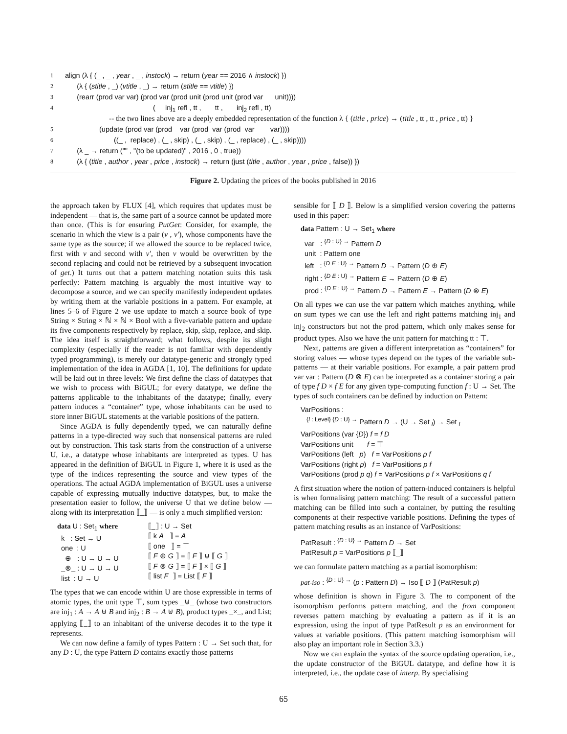1 align (λ { (_ , _ , year , _ , instock) → return (year == 2016 ∧ instock) })
2 (λ { (stitle , _) (vtitle , _) → return (stitle == vtitle) })
3 (rearr (prod var var) (prod var (prod unit (prod unit (prod var unit))))
4 ( inj<sub>1</sub> refl , tt , tt , inj<sub>2</sub> refl , tt)
-- the two lines above are a deeply embedded representation of the function λ { (title , price) → (title , tt , tt , price , tt) }
5 (update (prod var (prod var (prod var (prod var var))))
6 ((_ , replace) , (_ , skip) , (_ , skip) , (_ , replace) , (_ , skip))))
7 (λ _ → return ("" , "(to be updated)" , 2016 , 0 , true))
8 (λ { (title , author , year , price , instock) → return (just (title , author , year , price , false)) })
Figure 2. Updating the prices of the books published in 2016
the approach taken by FLUX [4], which requires that updates must be independent — that is, the same part of a source cannot be updated more than once. (This is for ensuring PutGet: Consider, for example, the scenario in which the view is a pair (v , v′), whose components have the same type as the source; if we allowed the source to be replaced twice, first with v and second with v′, then v would be overwritten by the second replacing and could not be retrieved by a subsequent invocation of get.) It turns out that a pattern matching notation suits this task perfectly: Pattern matching is arguably the most intuitive way to decompose a source, and we can specify manifestly independent updates by writing them at the variable positions in a pattern. For example, at lines 5–6 of Figure 2 we use update to match a source book of type String × String × ℕ × ℕ × Bool with a five-variable pattern and update its five components respectively by replace, skip, skip, replace, and skip. The idea itself is straightforward; what follows, despite its slight complexity (especially if the reader is not familiar with dependently typed programming), is merely our datatype-generic and strongly typed implementation of the idea in AGDA [1, 10]. The definitions for update will be laid out in three levels: We first define the class of datatypes that we wish to process with BiGUL; for every datatype, we define the patterns applicable to the inhabitants of the datatype; finally, every pattern induces a “container” type, whose inhabitants can be used to store inner BiGUL statements at the variable positions of the pattern.
Since AGDA is fully dependently typed, we can naturally define patterns in a type-directed way such that nonsensical patterns are ruled out by construction. This task starts from the construction of a universe U, i.e., a datatype whose inhabitants are interpreted as types. U has appeared in the definition of BiGUL in Figure 1, where it is used as the type of the indices representing the source and view types of the operations. The actual AGDA implementation of BiGUL uses a universe capable of expressing mutually inductive datatypes, but, to make the presentation easier to follow, the universe U that we define below — along with its interpretation ⟦_⟧ — is only a much simplified version:
data U : Set<sub>1</sub> where
k : Set → U
one : U
_⊕_ : U → U → U
_⊗_ : U → U → U
list : U → U
⟦_⟧ : U → Set
⟦ k A ⟧ = A
⟦ one ⟧ = ⊤
⟦ F ⊕ G ⟧ = ⟦ F ⟧ ⊎ ⟦ G ⟧
⟦ F ⊗ G ⟧ = ⟦ F ⟧ × ⟦ G ⟧
⟦ list F ⟧ = List ⟦ F ⟧
The types that we can encode within U are those expressible in terms of atomic types, the unit type ⊤, sum types _⊎_ (whose two constructors are inj<sub>1</sub> : A → A ⊎ B and inj<sub>2</sub> : B → A ⊎ B), product types _×_, and List; applying ⟦_⟧ to an inhabitant of the universe decodes it to the type it represents.
We can now define a family of types Pattern : U → Set such that, for any D : U, the type Pattern D contains exactly those patterns
sensible for ⟦ D ⟧. Below is a simplified version covering the patterns used in this paper:
data Pattern : U → Set<sub>1</sub> where
var : <sup>{D : U} →</sup> Pattern D
unit : Pattern one
left : <sup>{D E : U} →</sup> Pattern D → Pattern (D ⊕ E)
right : <sup>{D E : U} →</sup> Pattern E → Pattern (D ⊕ E)
prod : <sup>{D E : U} →</sup> Pattern D → Pattern E → Pattern (D ⊗ E)
On all types we can use the var pattern which matches anything, while on sum types we can use the left and right patterns matching inj<sub>1</sub> and inj<sub>2</sub> constructors but not the prod pattern, which only makes sense for product types. Also we have the unit pattern for matching tt : ⊤.
Next, patterns are given a different interpretation as “containers” for storing values — whose types depend on the types of the variable sub-patterns — at their variable positions. For example, a pair pattern prod var var : Pattern (D ⊗ E) can be interpreted as a container storing a pair of type f D × f E for any given type-computing function f : U → Set. The types of such containers can be defined by induction on Pattern:
VarPositions :
<sup>{l : Level} {D : U} →</sup> Pattern D → (U → Set <sub>l</sub>) → Set <sub>l</sub>
VarPositions (var {D}) f = f D
VarPositions unit f = ⊤
VarPositions (left p) f = VarPositions p f
VarPositions (right p) f = VarPositions p f
VarPositions (prod p q) f = VarPositions p f × VarPositions q f
A first situation where the notion of pattern-induced containers is helpful is when formalising pattern matching: The result of a successful pattern matching can be filled into such a container, by putting the resulting components at their respective variable positions. Defining the types of pattern matching results as an instance of VarPositions:
PatResult : <sup>{D : U} →</sup> Pattern D → Set
PatResult p = VarPositions p ⟦_⟧
we can formulate pattern matching as a partial isomorphism:
pat-iso : <sup>{D : U} →</sup> (p : Pattern D) → Iso ⟦ D ⟧ (PatResult p)
whose definition is shown in Figure 3. The to component of the isomorphism performs pattern matching, and the from component reverses pattern matching by evaluating a pattern as if it is an expression, using the input of type PatResult p as an environment for values at variable positions. (This pattern matching isomorphism will also play an important role in Section 3.3.)
Now we can explain the syntax of the source updating operation, i.e., the update constructor of the BiGUL datatype, and define how it is interpreted, i.e., the update case of interp. By specialising
65